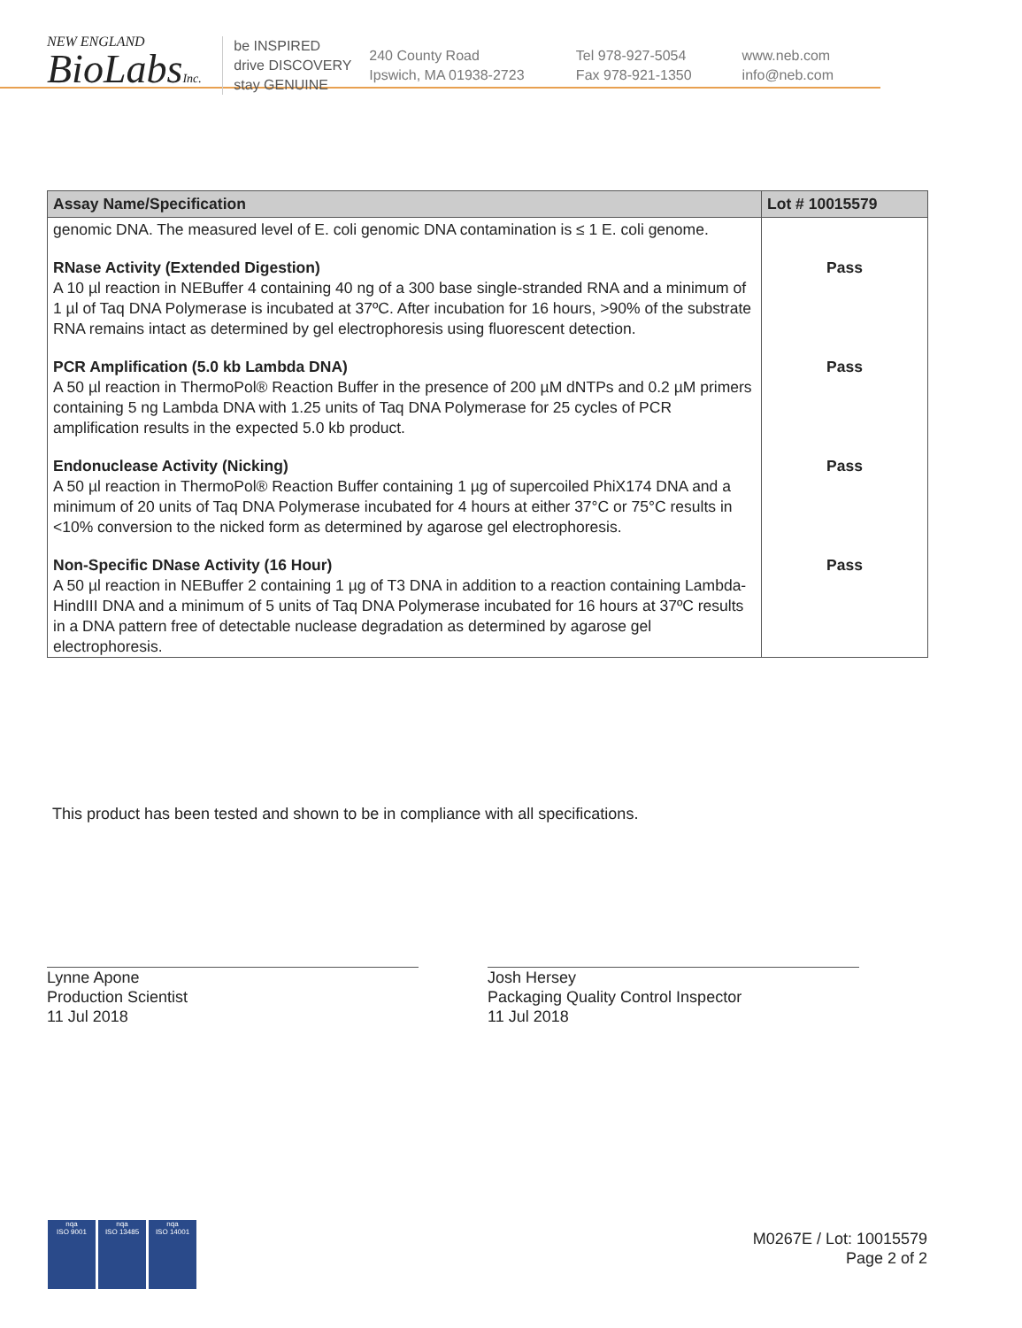NEW ENGLAND
BioLabsInc.
be INSPIRED
drive DISCOVERY
stay GENUINE
240 County Road
Ipswich, MA 01938-2723
Tel 978-927-5054
Fax 978-921-1350
www.neb.com
info@neb.com
| Assay Name/Specification | Lot # 10015579 |
| --- | --- |
| genomic DNA. The measured level of E. coli genomic DNA contamination is ≤ 1 E. coli genome. | |
| RNase Activity (Extended Digestion) A 10 µl reaction in NEBuffer 4 containing 40 ng of a 300 base single-stranded RNA and a minimum of 1 µl of Taq DNA Polymerase is incubated at 37ºC. After incubation for 16 hours, >90% of the substrate RNA remains intact as determined by gel electrophoresis using fluorescent detection. | Pass |
| PCR Amplification (5.0 kb Lambda DNA) A 50 µl reaction in ThermoPol® Reaction Buffer in the presence of 200 µM dNTPs and 0.2 µM primers containing 5 ng Lambda DNA with 1.25 units of Taq DNA Polymerase for 25 cycles of PCR amplification results in the expected 5.0 kb product. | Pass |
| Endonuclease Activity (Nicking) A 50 µl reaction in ThermoPol® Reaction Buffer containing 1 µg of supercoiled PhiX174 DNA and a minimum of 20 units of Taq DNA Polymerase incubated for 4 hours at either 37°C or 75°C results in <10% conversion to the nicked form as determined by agarose gel electrophoresis. | Pass |
| Non-Specific DNase Activity (16 Hour) A 50 µl reaction in NEBuffer 2 containing 1 µg of T3 DNA in addition to a reaction containing Lambda-HindIII DNA and a minimum of 5 units of Taq DNA Polymerase incubated for 16 hours at 37ºC results in a DNA pattern free of detectable nuclease degradation as determined by agarose gel electrophoresis. | Pass |
This product has been tested and shown to be in compliance with all specifications.
Lynne Apone
Production Scientist
11 Jul 2018
Josh Hersey
Packaging Quality Control Inspector
11 Jul 2018
nqa
ISO 9001
nqa
ISO 13485
nqa
ISO 14001
M0267E / Lot: 10015579
Page 2 of 2